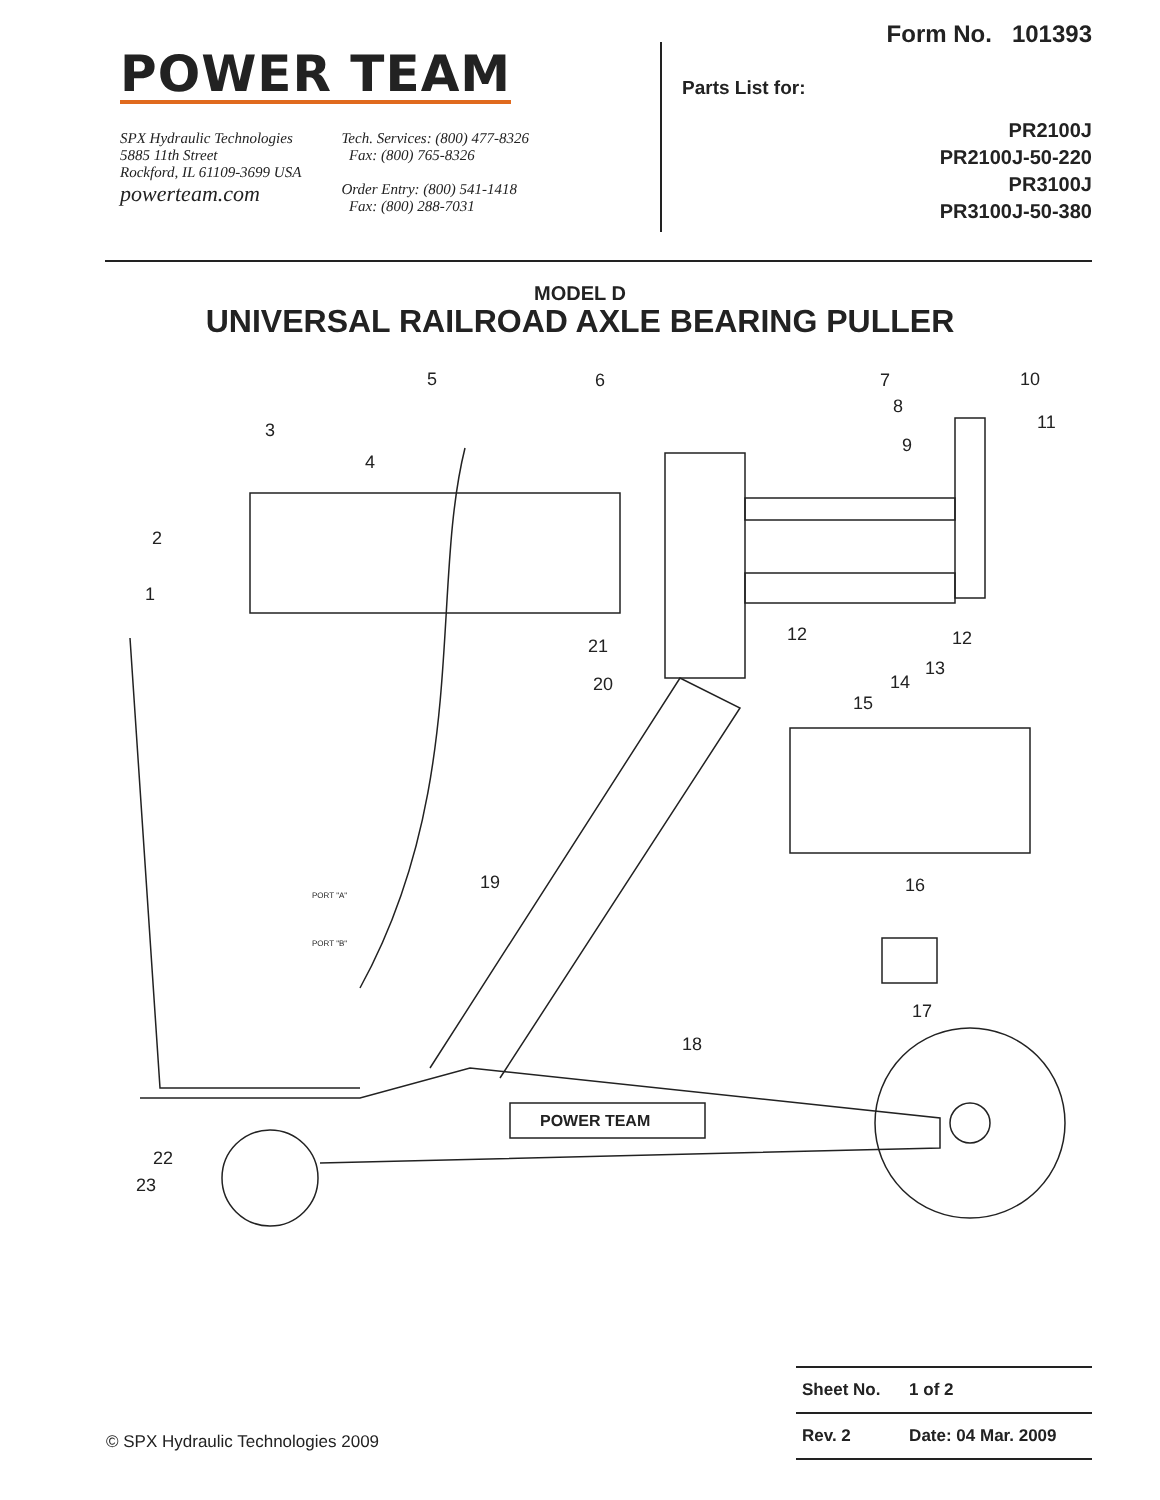POWER TEAM
SPX Hydraulic Technologies
5885 11th Street
Rockford, IL 61109-3699 USA
powerteam.com
Tech. Services: (800) 477-8326
Fax: (800) 765-8326
Order Entry: (800) 541-1418
Fax: (800) 288-7031
Form No. 101393
Parts List for:
PR2100J
PR2100J-50-220
PR3100J
PR3100J-50-380
MODEL D
UNIVERSAL RAILROAD AXLE BEARING PULLER
POWER TEAM
PORT "A"
PORT "B"
1
2
3
4
5
6
7
8
9
10
11
12
12
13
14
15
16
17
18
19
20
21
22
23
© SPX Hydraulic Technologies 2009
| Sheet No. | 1 of 2 |
| Rev. 2 | Date: 04 Mar. 2009 |